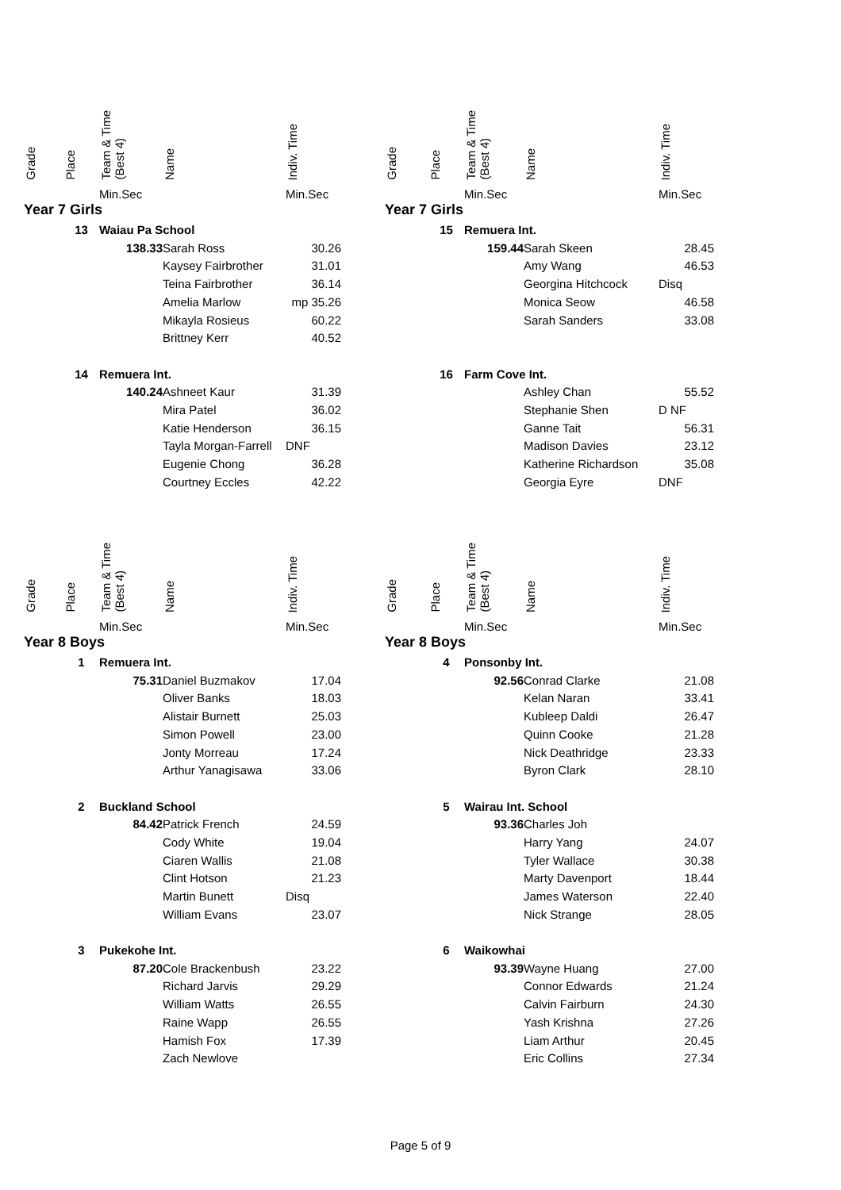| Grade | Place | Team & Time (Best 4) | Name | Indiv. Time |
| --- | --- | --- | --- | --- |
| | | Min.Sec | | Min.Sec |
| Year 7 Girls | | | | |
| | 13 | Waiau Pa School | | |
| | | 138.33 | Sarah Ross | 30.26 |
| | | | Kaysey Fairbrother | 31.01 |
| | | | Teina Fairbrother | 36.14 |
| | | | Amelia Marlow | mp 35.26 |
| | | | Mikayla Rosieus | 60.22 |
| | | | Brittney Kerr | 40.52 |
| | 14 | Remuera Int. | | |
| | | 140.24 | Ashneet Kaur | 31.39 |
| | | | Mira Patel | 36.02 |
| | | | Katie Henderson | 36.15 |
| | | | Tayla Morgan-Farrell | DNF |
| | | | Eugenie Chong | 36.28 |
| | | | Courtney Eccles | 42.22 |
| Grade | Place | Team & Time (Best 4) | Name | Indiv. Time |
| --- | --- | --- | --- | --- |
| | | Min.Sec | | Min.Sec |
| Year 7 Girls | | | | |
| | 15 | Remuera Int. | | |
| | | 159.44 | Sarah Skeen | 28.45 |
| | | | Amy Wang | 46.53 |
| | | | Georgina Hitchcock | Disq |
| | | | Monica Seow | 46.58 |
| | | | Sarah Sanders | 33.08 |
| | 16 | Farm Cove Int. | | |
| | | | Ashley Chan | 55.52 |
| | | | Stephanie Shen | D NF |
| | | | Ganne Tait | 56.31 |
| | | | Madison Davies | 23.12 |
| | | | Katherine Richardson | 35.08 |
| | | | Georgia Eyre | DNF |
| Grade | Place | Team & Time (Best 4) | Name | Indiv. Time |
| --- | --- | --- | --- | --- |
| | | Min.Sec | | Min.Sec |
| Year 8 Boys | | | | |
| | 1 | Remuera Int. | | |
| | | 75.31 | Daniel Buzmakov | 17.04 |
| | | | Oliver Banks | 18.03 |
| | | | Alistair Burnett | 25.03 |
| | | | Simon Powell | 23.00 |
| | | | Jonty Morreau | 17.24 |
| | | | Arthur Yanagisawa | 33.06 |
| | 2 | Buckland School | | |
| | | 84.42 | Patrick French | 24.59 |
| | | | Cody White | 19.04 |
| | | | Ciaren Wallis | 21.08 |
| | | | Clint Hotson | 21.23 |
| | | | Martin Bunett | Disq |
| | | | William Evans | 23.07 |
| | 3 | Pukekohe Int. | | |
| | | 87.20 | Cole Brackenbush | 23.22 |
| | | | Richard Jarvis | 29.29 |
| | | | William Watts | 26.55 |
| | | | Raine Wapp | 26.55 |
| | | | Hamish Fox | 17.39 |
| | | | Zach Newlove | |
| Grade | Place | Team & Time (Best 4) | Name | Indiv. Time |
| --- | --- | --- | --- | --- |
| | | Min.Sec | | Min.Sec |
| Year 8 Boys | | | | |
| | 4 | Ponsonby Int. | | |
| | | 92.56 | Conrad Clarke | 21.08 |
| | | | Kelan Naran | 33.41 |
| | | | Kubleep Daldi | 26.47 |
| | | | Quinn Cooke | 21.28 |
| | | | Nick Deathridge | 23.33 |
| | | | Byron Clark | 28.10 |
| | 5 | Wairau Int. School | | |
| | | 93.36 | Charles Joh | |
| | | | Harry Yang | 24.07 |
| | | | Tyler Wallace | 30.38 |
| | | | Marty Davenport | 18.44 |
| | | | James Waterson | 22.40 |
| | | | Nick Strange | 28.05 |
| | 6 | Waikowhai | | |
| | | 93.39 | Wayne Huang | 27.00 |
| | | | Connor Edwards | 21.24 |
| | | | Calvin Fairburn | 24.30 |
| | | | Yash Krishna | 27.26 |
| | | | Liam Arthur | 20.45 |
| | | | Eric Collins | 27.34 |
Page 5 of 9